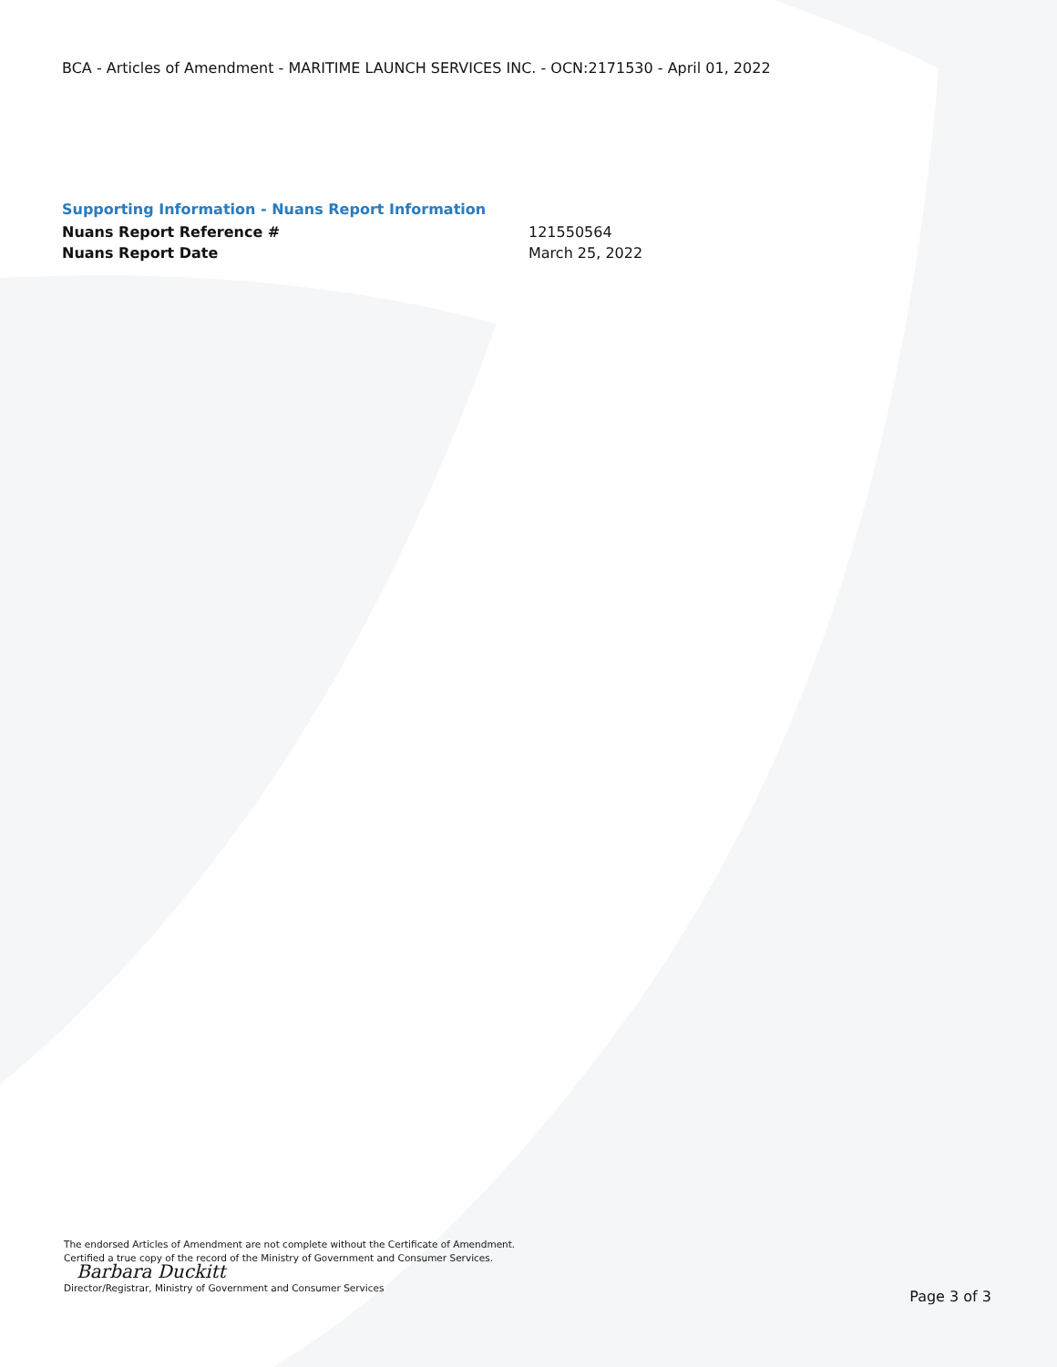BCA - Articles of Amendment - MARITIME LAUNCH SERVICES INC. - OCN:2171530 - April 01, 2022
Supporting Information - Nuans Report Information
Nuans Report Reference # 121550564
Nuans Report Date March 25, 2022
The endorsed Articles of Amendment are not complete without the Certificate of Amendment.
Certified a true copy of the record of the Ministry of Government and Consumer Services.
Barbara Duckitt
Director/Registrar, Ministry of Government and Consumer Services
Page 3 of 3